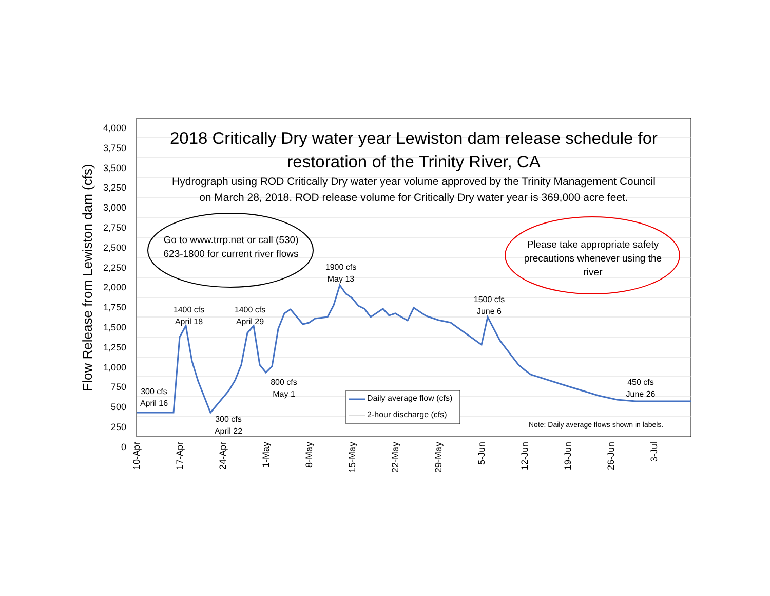4,000
3,750
3,500
3,250
3,000
2,750
2,500
2,250
2,000
1,750
1,500
1,250
1,000
750
500
250
0
Flow Release from Lewiston dam (cfs)
2018 Critically Dry water year Lewiston dam release schedule for
restoration of the Trinity River, CA
Hydrograph using ROD Critically Dry water year volume approved by the Trinity Management Council
on March 28, 2018. ROD release volume for Critically Dry water year is 369,000 acre feet.
Go to www.trrp.net or call (530) 623-1800 for current river flows
Please take appropriate safety precautions whenever using the river
300 cfs
April 16
1400 cfs
April 18
300 cfs
April 22
1400 cfs
April 29
800 cfs
May 1
1900 cfs
May 13
1500 cfs
June 6
450 cfs
June 26
Daily average flow (cfs)
2-hour discharge (cfs)
Note: Daily average flows shown in labels.
10-Apr 17-Apr 24-Apr 1-May 8-May 15-May 22-May 29-May 5-Jun 12-Jun 19-Jun 26-Jun 3-Jul